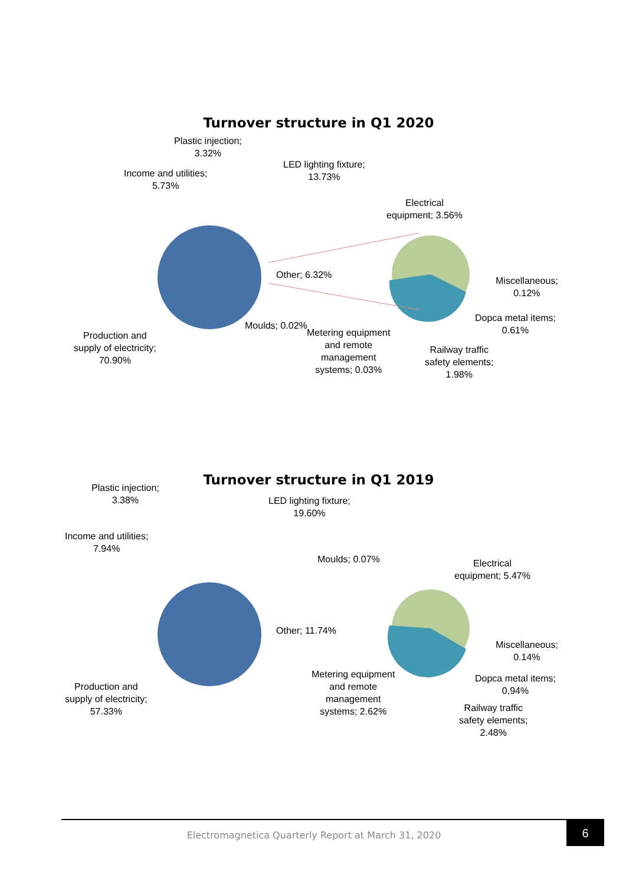Turnover structure in Q1 2020
Plastic injection;
3.32%
Income and utilities;
5.73%
LED lighting fixture;
13.73%
Electrical
equipment; 3.56%
Other; 6.32%
Miscellaneous;
0.12%
Dopca metal items;
0.61%
Moulds; 0.02%
Metering equipment
and remote
management
systems; 0.03%
Railway traffic
safety elements;
1.98%
Production and
supply of electricity;
70.90%
Turnover structure in Q1 2019
Plastic injection;
3.38%
LED lighting fixture;
19.60%
Income and utilities;
7.94%
Moulds; 0.07%
Electrical
equipment; 5.47%
Other; 11.74%
Miscellaneous;
0.14%
Dopca metal items;
0,94%
Metering equipment
and remote
management
systems; 2.62%
Production and
supply of electricity;
57.33%
Railway traffic
safety elements;
2.48%
Electromagnetica Quarterly Report at March 31, 2020
6